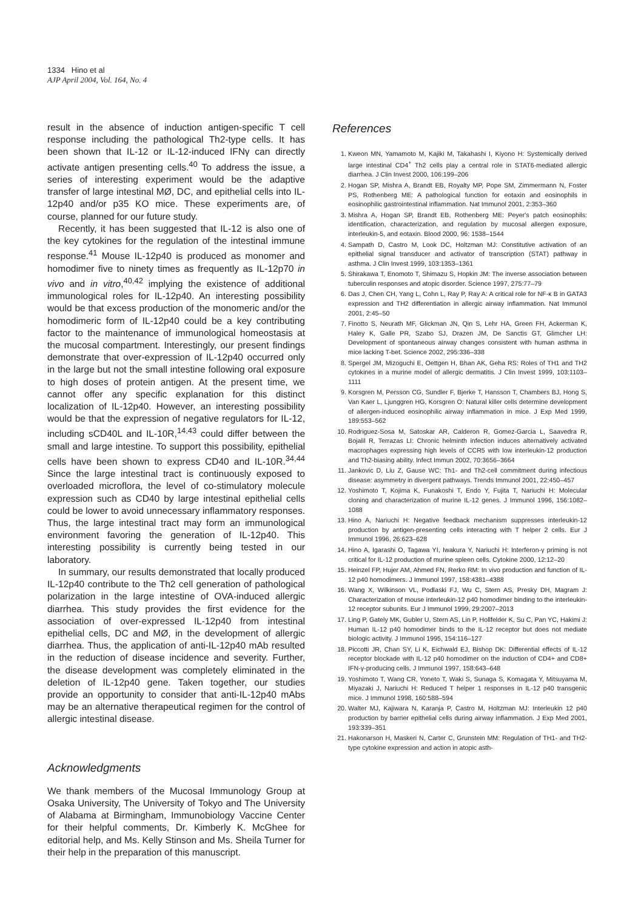1334 Hino et al
AJP April 2004, Vol. 164, No. 4
result in the absence of induction antigen-specific T cell response including the pathological Th2-type cells. It has been shown that IL-12 or IL-12-induced IFNγ can directly activate antigen presenting cells.<sup>40</sup> To address the issue, a series of interesting experiment would be the adaptive transfer of large intestinal MØ, DC, and epithelial cells into IL-12p40 and/or p35 KO mice. These experiments are, of course, planned for our future study.
Recently, it has been suggested that IL-12 is also one of the key cytokines for the regulation of the intestinal immune response.<sup>41</sup> Mouse IL-12p40 is produced as monomer and homodimer five to ninety times as frequently as IL-12p70 in vivo and in vitro,<sup>40,42</sup> implying the existence of additional immunological roles for IL-12p40. An interesting possibility would be that excess production of the monomeric and/or the homodimeric form of IL-12p40 could be a key contributing factor to the maintenance of immunological homeostasis at the mucosal compartment. Interestingly, our present findings demonstrate that over-expression of IL-12p40 occurred only in the large but not the small intestine following oral exposure to high doses of protein antigen. At the present time, we cannot offer any specific explanation for this distinct localization of IL-12p40. However, an interesting possibility would be that the expression of negative regulators for IL-12, including sCD40L and IL-10R,<sup>14,43</sup> could differ between the small and large intestine. To support this possibility, epithelial cells have been shown to express CD40 and IL-10R.<sup>34,44</sup> Since the large intestinal tract is continuously exposed to overloaded microflora, the level of co-stimulatory molecule expression such as CD40 by large intestinal epithelial cells could be lower to avoid unnecessary inflammatory responses. Thus, the large intestinal tract may form an immunological environment favoring the generation of IL-12p40. This interesting possibility is currently being tested in our laboratory.
In summary, our results demonstrated that locally produced IL-12p40 contribute to the Th2 cell generation of pathological polarization in the large intestine of OVA-induced allergic diarrhea. This study provides the first evidence for the association of over-expressed IL-12p40 from intestinal epithelial cells, DC and MØ, in the development of allergic diarrhea. Thus, the application of anti-IL-12p40 mAb resulted in the reduction of disease incidence and severity. Further, the disease development was completely eliminated in the deletion of IL-12p40 gene. Taken together, our studies provide an opportunity to consider that anti-IL-12p40 mAbs may be an alternative therapeutical regimen for the control of allergic intestinal disease.
Acknowledgments
We thank members of the Mucosal Immunology Group at Osaka University, The University of Tokyo and The University of Alabama at Birmingham, Immunobiology Vaccine Center for their helpful comments, Dr. Kimberly K. McGhee for editorial help, and Ms. Kelly Stinson and Ms. Sheila Turner for their help in the preparation of this manuscript.
References
1. Kweon MN, Yamamoto M, Kajiki M, Takahashi I, Kiyono H: Systemically derived large intestinal CD4<sup>+</sup> Th2 cells play a central role in STAT6-mediated allergic diarrhea. J Clin Invest 2000, 106:199–206
2. Hogan SP, Mishra A, Brandt EB, Royalty MP, Pope SM, Zimmermann N, Foster PS, Rothenberg ME: A pathological function for eotaxin and eosinophils in eosinophilic gastrointestinal inflammation. Nat Immunol 2001, 2:353–360
3. Mishra A, Hogan SP, Brandt EB, Rothenberg ME: Peyer's patch eosinophils: identification, characterization, and regulation by mucosal allergen exposure, interleukin-5, and eotaxin. Blood 2000, 96: 1538–1544
4. Sampath D, Castro M, Look DC, Holtzman MJ: Constitutive activation of an epithelial signal transducer and activator of transcription (STAT) pathway in asthma. J Clin Invest 1999, 103:1353–1361
5. Shirakawa T, Enomoto T, Shimazu S, Hopkin JM: The inverse association between tuberculin responses and atopic disorder. Science 1997, 275:77–79
6. Das J, Chen CH, Yang L, Cohn L, Ray P, Ray A: A critical role for NF-κ B in GATA3 expression and TH2 differentiation in allergic airway inflammation. Nat Immunol 2001, 2:45–50
7. Finotto S, Neurath MF, Glickman JN, Qin S, Lehr HA, Green FH, Ackerman K, Haley K, Galle PR, Szabo SJ, Drazen JM, De Sanctis GT, Glimcher LH: Development of spontaneous airway changes consistent with human asthma in mice lacking T-bet. Science 2002, 295:336–338
8. Spergel JM, Mizoguchi E, Oettgen H, Bhan AK, Geha RS: Roles of TH1 and TH2 cytokines in a murine model of allergic dermatitis. J Clin Invest 1999, 103:1103–1111
9. Korsgren M, Persson CG, Sundler F, Bjerke T, Hansson T, Chambers BJ, Hong S, Van Kaer L, Ljunggren HG, Korsgren O: Natural killer cells determine development of allergen-induced eosinophilic airway inflammation in mice. J Exp Med 1999, 189:553–562
10. Rodriguez-Sosa M, Satoskar AR, Calderon R, Gomez-Garcia L, Saavedra R, Bojalil R, Terrazas LI: Chronic helminth infection induces alternatively activated macrophages expressing high levels of CCR5 with low interleukin-12 production and Th2-biasing ability. Infect Immun 2002, 70:3656–3664
11. Jankovic D, Liu Z, Gause WC: Th1- and Th2-cell commitment during infectious disease: asymmetry in divergent pathways. Trends Immunol 2001, 22:450–457
12. Yoshimoto T, Kojima K, Funakoshi T, Endo Y, Fujita T, Nariuchi H: Molecular cloning and characterization of murine IL-12 genes. J Immunol 1996, 156:1082–1088
13. Hino A, Nariuchi H: Negative feedback mechanism suppresses interleukin-12 production by antigen-presenting cells interacting with T helper 2 cells. Eur J Immunol 1996, 26:623–628
14. Hino A, Igarashi O, Tagawa YI, Iwakura Y, Nariuchi H: Interferon-γ priming is not critical for IL-12 production of murine spleen cells. Cytokine 2000, 12:12–20
15. Heinzel FP, Hujer AM, Ahmed FN, Rerko RM: In vivo production and function of IL-12 p40 homodimers. J Immunol 1997, 158:4381–4388
16. Wang X, Wilkinson VL, Podlaski FJ, Wu C, Stern AS, Presky DH, Magram J: Characterization of mouse interleukin-12 p40 homodimer binding to the interleukin-12 receptor subunits. Eur J Immunol 1999, 29:2007–2013
17. Ling P, Gately MK, Gubler U, Stern AS, Lin P, Hollfelder K, Su C, Pan YC, Hakimi J: Human IL-12 p40 homodimer binds to the IL-12 receptor but does not mediate biologic activity. J Immunol 1995, 154:116–127
18. Piccotti JR, Chan SY, Li K, Eichwald EJ, Bishop DK: Differential effects of IL-12 receptor blockade with IL-12 p40 homodimer on the induction of CD4+ and CD8+ IFN-γ-producing cells. J Immunol 1997, 158:643–648
19. Yoshimoto T, Wang CR, Yoneto T, Waki S, Sunaga S, Komagata Y, Mitsuyama M, Miyazaki J, Nariuchi H: Reduced T helper 1 responses in IL-12 p40 transgenic mice. J Immunol 1998, 160:588–594
20. Walter MJ, Kajiwara N, Karanja P, Castro M, Holtzman MJ: Interleukin 12 p40 production by barrier epithelial cells during airway inflammation. J Exp Med 2001, 193:339–351
21. Hakonarson H, Maskeri N, Carter C, Grunstein MM: Regulation of TH1- and TH2-type cytokine expression and action in atopic asth-